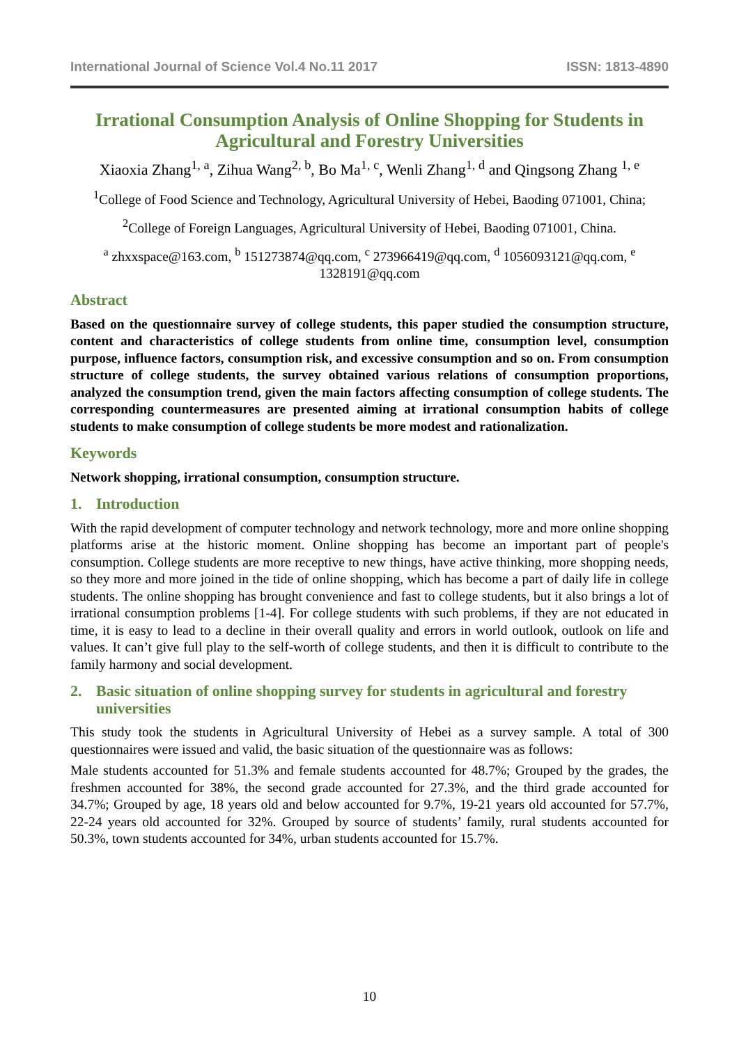International Journal of Science Vol.4 No.11 2017 ISSN: 1813-4890
Irrational Consumption Analysis of Online Shopping for Students in Agricultural and Forestry Universities
Xiaoxia Zhang<sup>1, a</sup>, Zihua Wang<sup>2, b</sup>, Bo Ma<sup>1, c</sup>, Wenli Zhang<sup>1, d</sup> and Qingsong Zhang <sup>1, e</sup>
<sup>1</sup> College of Food Science and Technology, Agricultural University of Hebei, Baoding 071001, China;
<sup>2</sup> College of Foreign Languages, Agricultural University of Hebei, Baoding 071001, China.
<sup>a</sup> zhxxspace@163.com, <sup>b</sup> 151273874@qq.com, <sup>c</sup> 273966419@qq.com, <sup>d</sup> 1056093121@qq.com, <sup>e</sup> 1328191@qq.com
Abstract
Based on the questionnaire survey of college students, this paper studied the consumption structure, content and characteristics of college students from online time, consumption level, consumption purpose, influence factors, consumption risk, and excessive consumption and so on. From consumption structure of college students, the survey obtained various relations of consumption proportions, analyzed the consumption trend, given the main factors affecting consumption of college students. The corresponding countermeasures are presented aiming at irrational consumption habits of college students to make consumption of college students be more modest and rationalization.
Keywords
Network shopping, irrational consumption, consumption structure.
1. Introduction
With the rapid development of computer technology and network technology, more and more online shopping platforms arise at the historic moment. Online shopping has become an important part of people's consumption. College students are more receptive to new things, have active thinking, more shopping needs, so they more and more joined in the tide of online shopping, which has become a part of daily life in college students. The online shopping has brought convenience and fast to college students, but it also brings a lot of irrational consumption problems [1-4]. For college students with such problems, if they are not educated in time, it is easy to lead to a decline in their overall quality and errors in world outlook, outlook on life and values. It can’t give full play to the self-worth of college students, and then it is difficult to contribute to the family harmony and social development.
2. Basic situation of online shopping survey for students in agricultural and forestry universities
This study took the students in Agricultural University of Hebei as a survey sample. A total of 300 questionnaires were issued and valid, the basic situation of the questionnaire was as follows:
Male students accounted for 51.3% and female students accounted for 48.7%; Grouped by the grades, the freshmen accounted for 38%, the second grade accounted for 27.3%, and the third grade accounted for 34.7%; Grouped by age, 18 years old and below accounted for 9.7%, 19-21 years old accounted for 57.7%, 22-24 years old accounted for 32%. Grouped by source of students’ family, rural students accounted for 50.3%, town students accounted for 34%, urban students accounted for 15.7%.
10